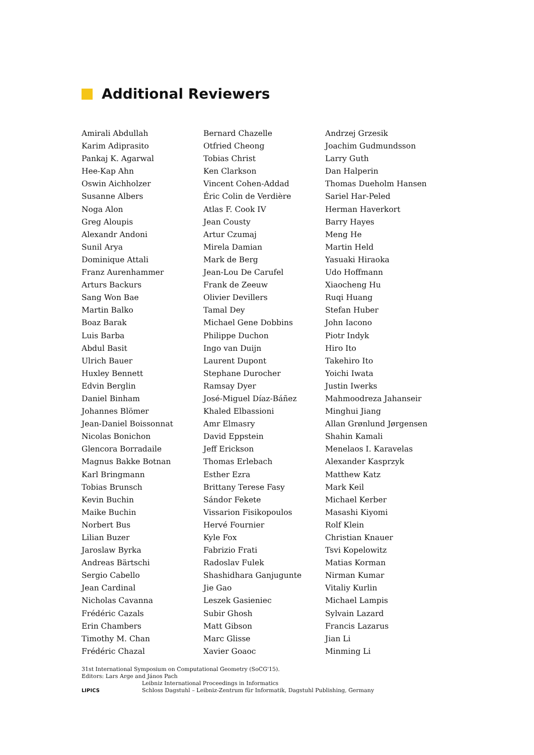Additional Reviewers
Amirali Abdullah
Karim Adiprasito
Pankaj K. Agarwal
Hee-Kap Ahn
Oswin Aichholzer
Susanne Albers
Noga Alon
Greg Aloupis
Alexandr Andoni
Sunil Arya
Dominique Attali
Franz Aurenhammer
Arturs Backurs
Sang Won Bae
Martin Balko
Boaz Barak
Luis Barba
Abdul Basit
Ulrich Bauer
Huxley Bennett
Edvin Berglin
Daniel Binham
Johannes Blömer
Jean-Daniel Boissonnat
Nicolas Bonichon
Glencora Borradaile
Magnus Bakke Botnan
Karl Bringmann
Tobias Brunsch
Kevin Buchin
Maike Buchin
Norbert Bus
Lilian Buzer
Jaroslaw Byrka
Andreas Bärtschi
Sergio Cabello
Jean Cardinal
Nicholas Cavanna
Frédéric Cazals
Erin Chambers
Timothy M. Chan
Frédéric Chazal
Bernard Chazelle
Otfried Cheong
Tobias Christ
Ken Clarkson
Vincent Cohen-Addad
Éric Colin de Verdière
Atlas F. Cook IV
Jean Cousty
Artur Czumaj
Mirela Damian
Mark de Berg
Jean-Lou De Carufel
Frank de Zeeuw
Olivier Devillers
Tamal Dey
Michael Gene Dobbins
Philippe Duchon
Ingo van Duijn
Laurent Dupont
Stephane Durocher
Ramsay Dyer
José-Miguel Díaz-Báñez
Khaled Elbassioni
Amr Elmasry
David Eppstein
Jeff Erickson
Thomas Erlebach
Esther Ezra
Brittany Terese Fasy
Sándor Fekete
Vissarion Fisikopoulos
Hervé Fournier
Kyle Fox
Fabrizio Frati
Radoslav Fulek
Shashidhara Ganjugunte
Jie Gao
Leszek Gasieniec
Subir Ghosh
Matt Gibson
Marc Glisse
Xavier Goaoc
Andrzej Grzesik
Joachim Gudmundsson
Larry Guth
Dan Halperin
Thomas Dueholm Hansen
Sariel Har-Peled
Herman Haverkort
Barry Hayes
Meng He
Martin Held
Yasuaki Hiraoka
Udo Hoffmann
Xiaocheng Hu
Ruqi Huang
Stefan Huber
John Iacono
Piotr Indyk
Hiro Ito
Takehiro Ito
Yoichi Iwata
Justin Iwerks
Mahmoodreza Jahanseir
Minghui Jiang
Allan Grønlund Jørgensen
Shahin Kamali
Menelaos I. Karavelas
Alexander Kasprzyk
Matthew Katz
Mark Keil
Michael Kerber
Masashi Kiyomi
Rolf Klein
Christian Knauer
Tsvi Kopelowitz
Matias Korman
Nirman Kumar
Vitaliy Kurlin
Michael Lampis
Sylvain Lazard
Francis Lazarus
Jian Li
Minming Li
31st International Symposium on Computational Geometry (SoCG'15).
Editors: Lars Arge and János Pach
LIPICS
Leibniz International Proceedings in Informatics
Schloss Dagstuhl – Leibniz-Zentrum für Informatik, Dagstuhl Publishing, Germany